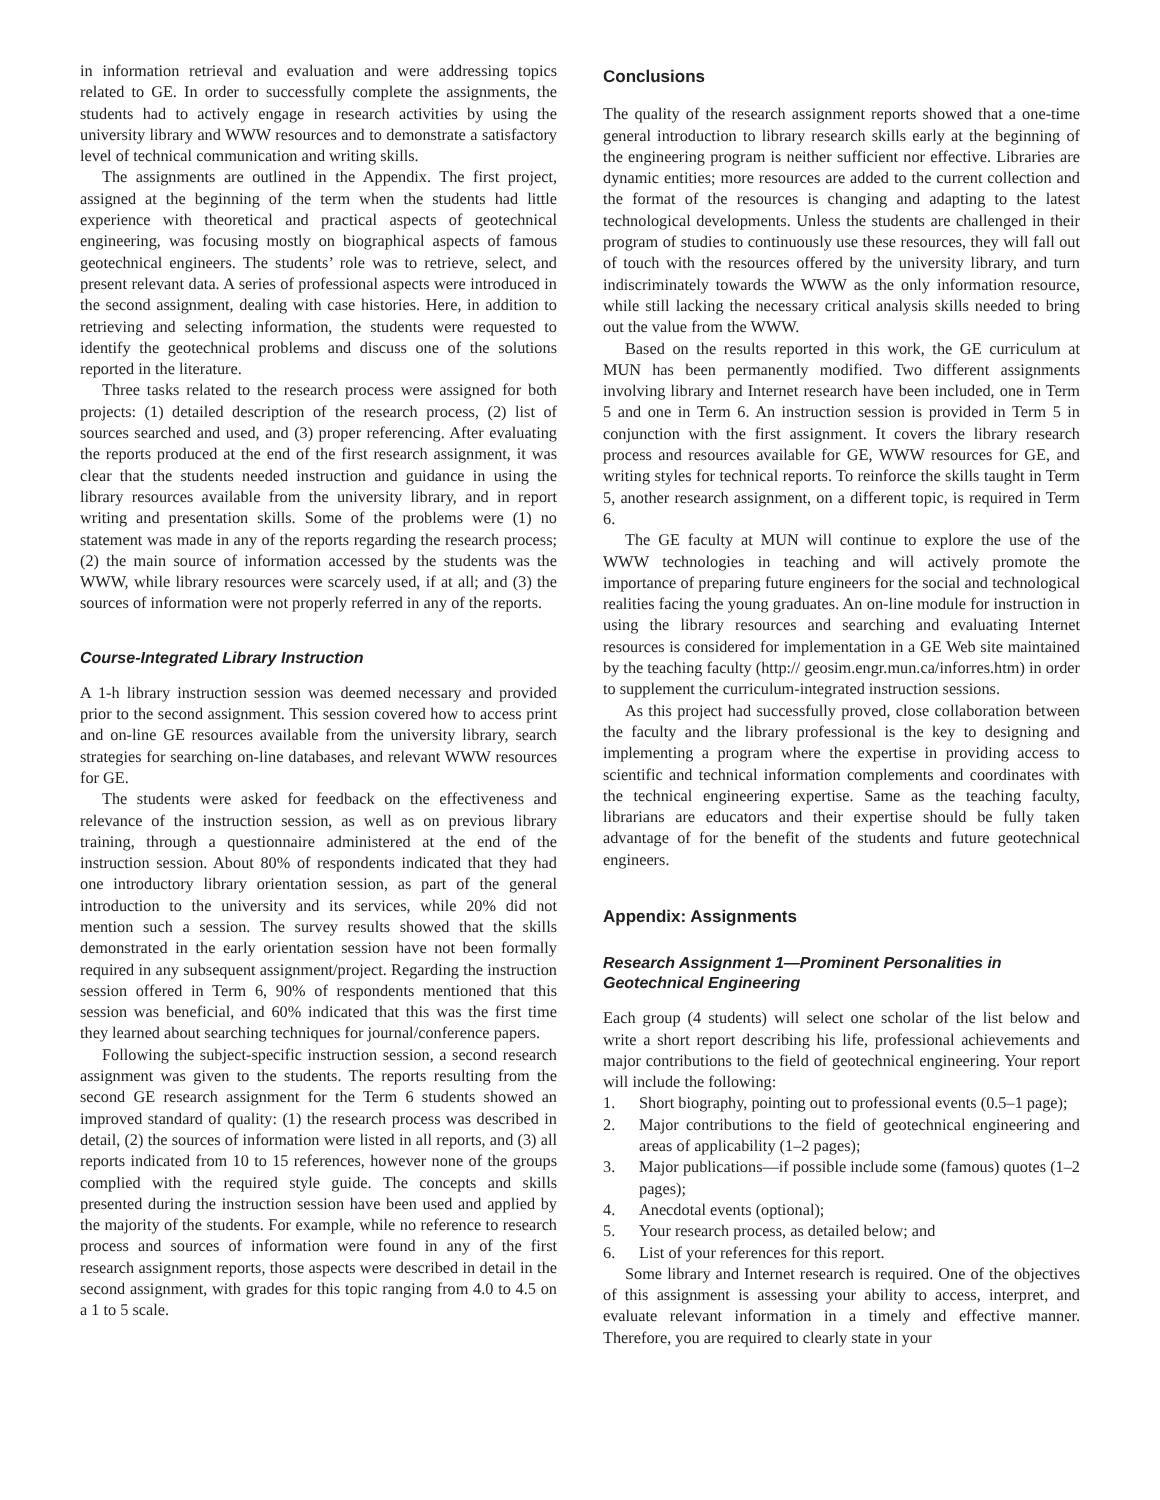in information retrieval and evaluation and were addressing topics related to GE. In order to successfully complete the assignments, the students had to actively engage in research activities by using the university library and WWW resources and to demonstrate a satisfactory level of technical communication and writing skills.
The assignments are outlined in the Appendix. The first project, assigned at the beginning of the term when the students had little experience with theoretical and practical aspects of geotechnical engineering, was focusing mostly on biographical aspects of famous geotechnical engineers. The students’ role was to retrieve, select, and present relevant data. A series of professional aspects were introduced in the second assignment, dealing with case histories. Here, in addition to retrieving and selecting information, the students were requested to identify the geotechnical problems and discuss one of the solutions reported in the literature.
Three tasks related to the research process were assigned for both projects: (1) detailed description of the research process, (2) list of sources searched and used, and (3) proper referencing. After evaluating the reports produced at the end of the first research assignment, it was clear that the students needed instruction and guidance in using the library resources available from the university library, and in report writing and presentation skills. Some of the problems were (1) no statement was made in any of the reports regarding the research process; (2) the main source of information accessed by the students was the WWW, while library resources were scarcely used, if at all; and (3) the sources of information were not properly referred in any of the reports.
Course-Integrated Library Instruction
A 1-h library instruction session was deemed necessary and provided prior to the second assignment. This session covered how to access print and on-line GE resources available from the university library, search strategies for searching on-line databases, and relevant WWW resources for GE.
The students were asked for feedback on the effectiveness and relevance of the instruction session, as well as on previous library training, through a questionnaire administered at the end of the instruction session. About 80% of respondents indicated that they had one introductory library orientation session, as part of the general introduction to the university and its services, while 20% did not mention such a session. The survey results showed that the skills demonstrated in the early orientation session have not been formally required in any subsequent assignment/project. Regarding the instruction session offered in Term 6, 90% of respondents mentioned that this session was beneficial, and 60% indicated that this was the first time they learned about searching techniques for journal/conference papers.
Following the subject-specific instruction session, a second research assignment was given to the students. The reports resulting from the second GE research assignment for the Term 6 students showed an improved standard of quality: (1) the research process was described in detail, (2) the sources of information were listed in all reports, and (3) all reports indicated from 10 to 15 references, however none of the groups complied with the required style guide. The concepts and skills presented during the instruction session have been used and applied by the majority of the students. For example, while no reference to research process and sources of information were found in any of the first research assignment reports, those aspects were described in detail in the second assignment, with grades for this topic ranging from 4.0 to 4.5 on a 1 to 5 scale.
Conclusions
The quality of the research assignment reports showed that a one-time general introduction to library research skills early at the beginning of the engineering program is neither sufficient nor effective. Libraries are dynamic entities; more resources are added to the current collection and the format of the resources is changing and adapting to the latest technological developments. Unless the students are challenged in their program of studies to continuously use these resources, they will fall out of touch with the resources offered by the university library, and turn indiscriminately towards the WWW as the only information resource, while still lacking the necessary critical analysis skills needed to bring out the value from the WWW.
Based on the results reported in this work, the GE curriculum at MUN has been permanently modified. Two different assignments involving library and Internet research have been included, one in Term 5 and one in Term 6. An instruction session is provided in Term 5 in conjunction with the first assignment. It covers the library research process and resources available for GE, WWW resources for GE, and writing styles for technical reports. To reinforce the skills taught in Term 5, another research assignment, on a different topic, is required in Term 6.
The GE faculty at MUN will continue to explore the use of the WWW technologies in teaching and will actively promote the importance of preparing future engineers for the social and technological realities facing the young graduates. An on-line module for instruction in using the library resources and searching and evaluating Internet resources is considered for implementation in a GE Web site maintained by the teaching faculty (http:// geosim.engr.mun.ca/inforres.htm) in order to supplement the curriculum-integrated instruction sessions.
As this project had successfully proved, close collaboration between the faculty and the library professional is the key to designing and implementing a program where the expertise in providing access to scientific and technical information complements and coordinates with the technical engineering expertise. Same as the teaching faculty, librarians are educators and their expertise should be fully taken advantage of for the benefit of the students and future geotechnical engineers.
Appendix: Assignments
Research Assignment 1—Prominent Personalities in Geotechnical Engineering
Each group (4 students) will select one scholar of the list below and write a short report describing his life, professional achievements and major contributions to the field of geotechnical engineering. Your report will include the following:
1. Short biography, pointing out to professional events (0.5–1 page);
2. Major contributions to the field of geotechnical engineering and areas of applicability (1–2 pages);
3. Major publications—if possible include some (famous) quotes (1–2 pages);
4. Anecdotal events (optional);
5. Your research process, as detailed below; and
6. List of your references for this report.
Some library and Internet research is required. One of the objectives of this assignment is assessing your ability to access, interpret, and evaluate relevant information in a timely and effective manner. Therefore, you are required to clearly state in your